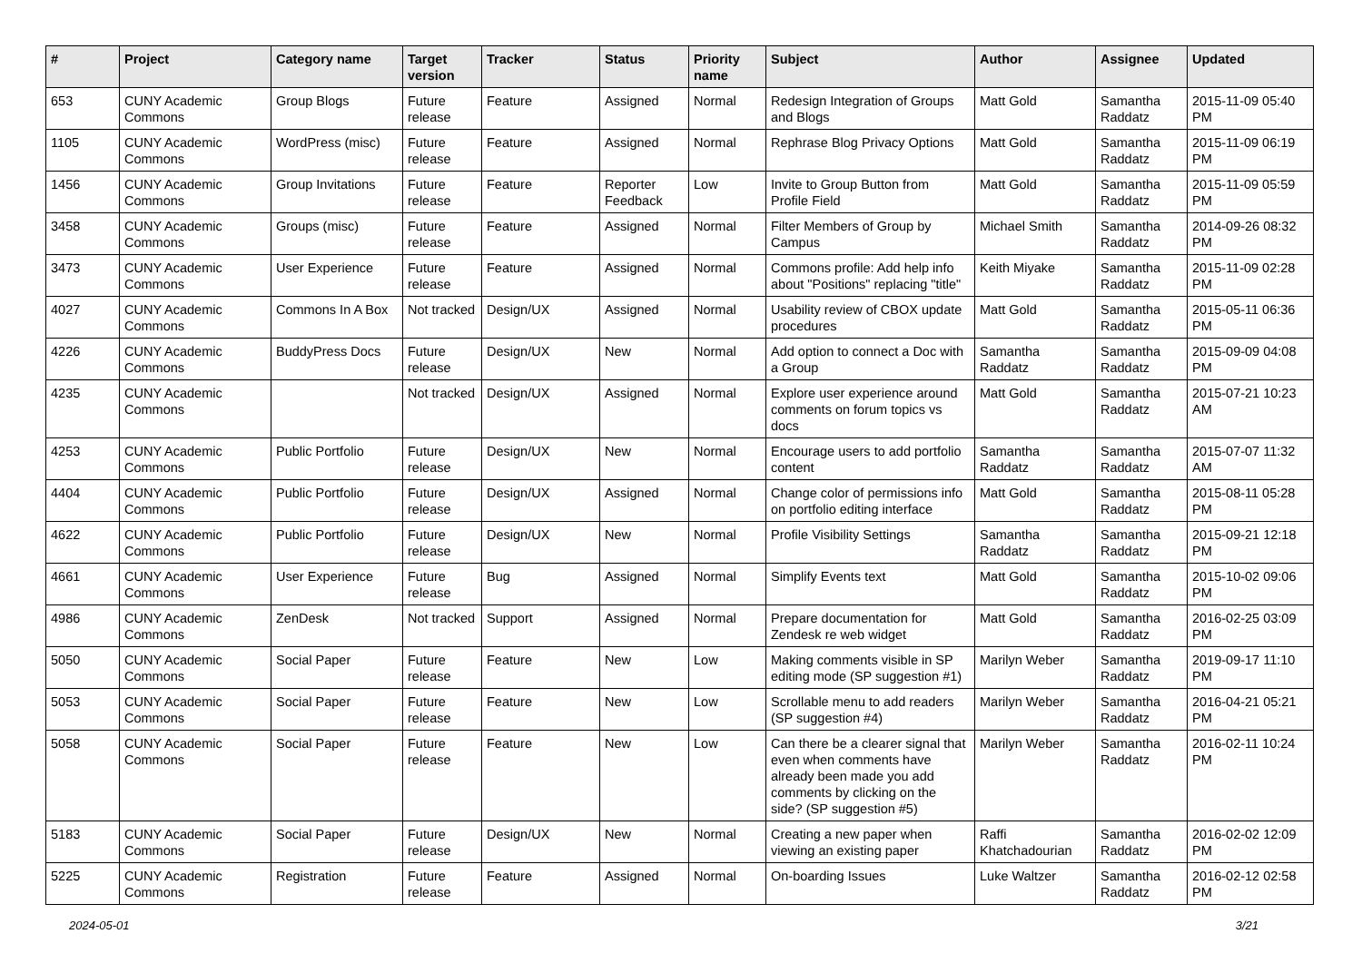| # | Project | Category name | Target version | Tracker | Status | Priority name | Subject | Author | Assignee | Updated |
| --- | --- | --- | --- | --- | --- | --- | --- | --- | --- | --- |
| 653 | CUNY Academic Commons | Group Blogs | Future release | Feature | Assigned | Normal | Redesign Integration of Groups and Blogs | Matt Gold | Samantha Raddatz | 2015-11-09 05:40 PM |
| 1105 | CUNY Academic Commons | WordPress (misc) | Future release | Feature | Assigned | Normal | Rephrase Blog Privacy Options | Matt Gold | Samantha Raddatz | 2015-11-09 06:19 PM |
| 1456 | CUNY Academic Commons | Group Invitations | Future release | Feature | Reporter Feedback | Low | Invite to Group Button from Profile Field | Matt Gold | Samantha Raddatz | 2015-11-09 05:59 PM |
| 3458 | CUNY Academic Commons | Groups (misc) | Future release | Feature | Assigned | Normal | Filter Members of Group by Campus | Michael Smith | Samantha Raddatz | 2014-09-26 08:32 PM |
| 3473 | CUNY Academic Commons | User Experience | Future release | Feature | Assigned | Normal | Commons profile: Add help info about "Positions" replacing "title" | Keith Miyake | Samantha Raddatz | 2015-11-09 02:28 PM |
| 4027 | CUNY Academic Commons | Commons In A Box | Not tracked | Design/UX | Assigned | Normal | Usability review of CBOX update procedures | Matt Gold | Samantha Raddatz | 2015-05-11 06:36 PM |
| 4226 | CUNY Academic Commons | BuddyPress Docs | Future release | Design/UX | New | Normal | Add option to connect a Doc with a Group | Samantha Raddatz | Samantha Raddatz | 2015-09-09 04:08 PM |
| 4235 | CUNY Academic Commons | | Not tracked | Design/UX | Assigned | Normal | Explore user experience around comments on forum topics vs docs | Matt Gold | Samantha Raddatz | 2015-07-21 10:23 AM |
| 4253 | CUNY Academic Commons | Public Portfolio | Future release | Design/UX | New | Normal | Encourage users to add portfolio content | Samantha Raddatz | Samantha Raddatz | 2015-07-07 11:32 AM |
| 4404 | CUNY Academic Commons | Public Portfolio | Future release | Design/UX | Assigned | Normal | Change color of permissions info on portfolio editing interface | Matt Gold | Samantha Raddatz | 2015-08-11 05:28 PM |
| 4622 | CUNY Academic Commons | Public Portfolio | Future release | Design/UX | New | Normal | Profile Visibility Settings | Samantha Raddatz | Samantha Raddatz | 2015-09-21 12:18 PM |
| 4661 | CUNY Academic Commons | User Experience | Future release | Bug | Assigned | Normal | Simplify Events text | Matt Gold | Samantha Raddatz | 2015-10-02 09:06 PM |
| 4986 | CUNY Academic Commons | ZenDesk | Not tracked | Support | Assigned | Normal | Prepare documentation for Zendesk re web widget | Matt Gold | Samantha Raddatz | 2016-02-25 03:09 PM |
| 5050 | CUNY Academic Commons | Social Paper | Future release | Feature | New | Low | Making comments visible in SP editing mode (SP suggestion #1) | Marilyn Weber | Samantha Raddatz | 2019-09-17 11:10 PM |
| 5053 | CUNY Academic Commons | Social Paper | Future release | Feature | New | Low | Scrollable menu to add readers (SP suggestion #4) | Marilyn Weber | Samantha Raddatz | 2016-04-21 05:21 PM |
| 5058 | CUNY Academic Commons | Social Paper | Future release | Feature | New | Low | Can there be a clearer signal that even when comments have already been made you add comments by clicking on the side? (SP suggestion #5) | Marilyn Weber | Samantha Raddatz | 2016-02-11 10:24 PM |
| 5183 | CUNY Academic Commons | Social Paper | Future release | Design/UX | New | Normal | Creating a new paper when viewing an existing paper | Raffi Khatchadourian | Samantha Raddatz | 2016-02-02 12:09 PM |
| 5225 | CUNY Academic Commons | Registration | Future release | Feature | Assigned | Normal | On-boarding Issues | Luke Waltzer | Samantha Raddatz | 2016-02-12 02:58 PM |
2024-05-01 3/21